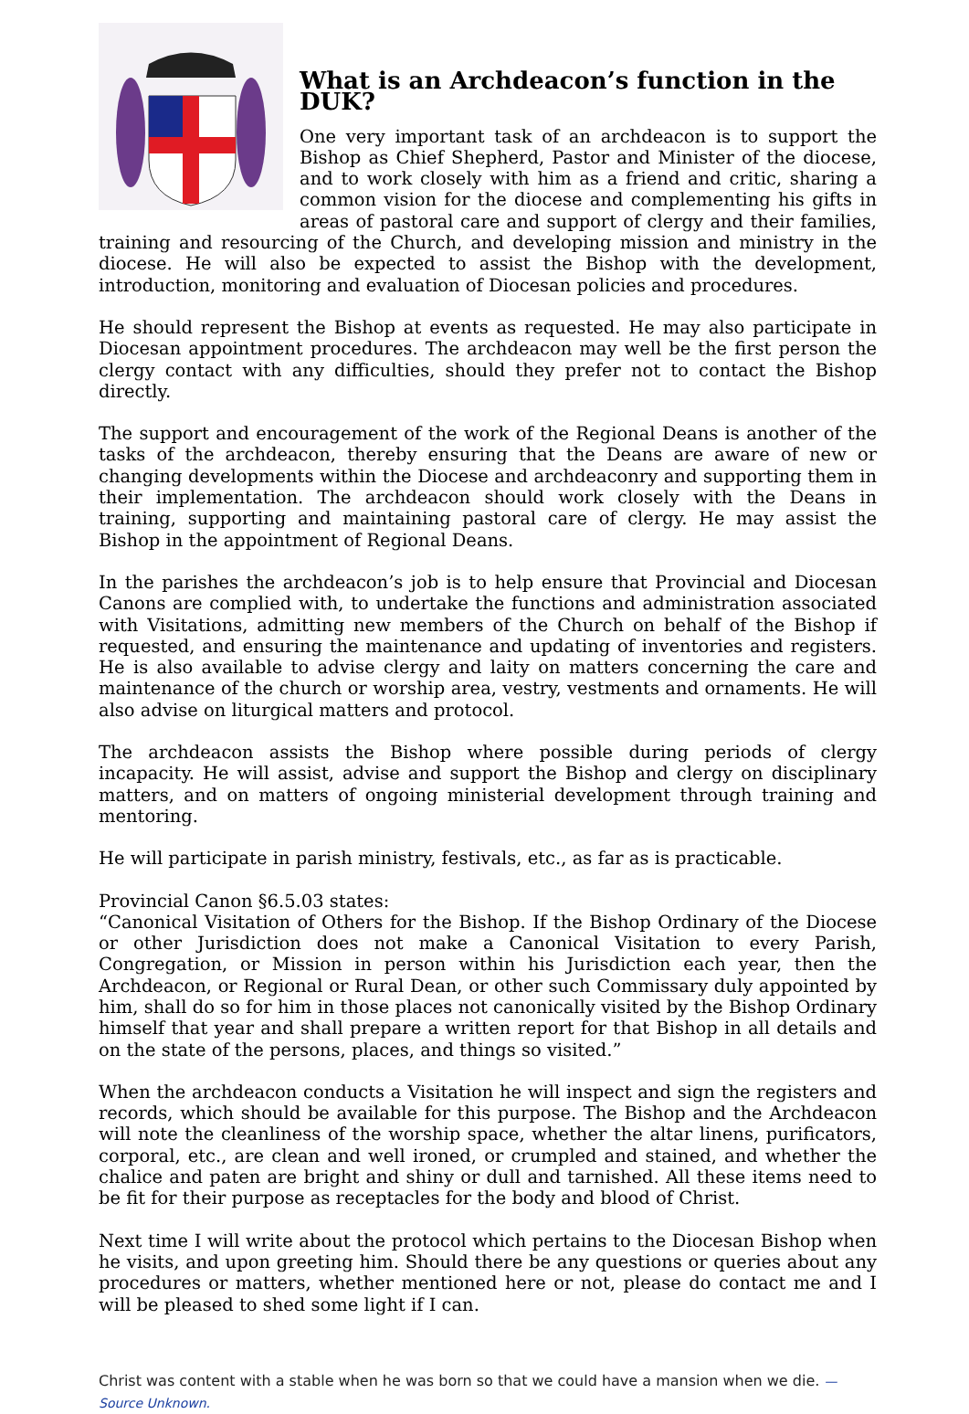What is an Archdeacon’s function in the DUK?
One very important task of an archdeacon is to support the Bishop as Chief Shepherd, Pastor and Minister of the diocese, and to work closely with him as a friend and critic, sharing a common vision for the diocese and complementing his gifts in areas of pastoral care and support of clergy and their families, training and resourcing of the Church, and developing mission and ministry in the diocese. He will also be expected to assist the Bishop with the development, introduction, monitoring and evaluation of Diocesan policies and procedures.
He should represent the Bishop at events as requested. He may also participate in Diocesan appointment procedures. The archdeacon may well be the first person the clergy contact with any difficulties, should they prefer not to contact the Bishop directly.
The support and encouragement of the work of the Regional Deans is another of the tasks of the archdeacon, thereby ensuring that the Deans are aware of new or changing developments within the Diocese and archdeaconry and supporting them in their implementation. The archdeacon should work closely with the Deans in training, supporting and maintaining pastoral care of clergy. He may assist the Bishop in the appointment of Regional Deans.
In the parishes the archdeacon’s job is to help ensure that Provincial and Diocesan Canons are complied with, to undertake the functions and administration associated with Visitations, admitting new members of the Church on behalf of the Bishop if requested, and ensuring the maintenance and updating of inventories and registers. He is also available to advise clergy and laity on matters concerning the care and maintenance of the church or worship area, vestry, vestments and ornaments. He will also advise on liturgical matters and protocol.
The archdeacon assists the Bishop where possible during periods of clergy incapacity. He will assist, advise and support the Bishop and clergy on disciplinary matters, and on matters of ongoing ministerial development through training and mentoring.
He will participate in parish ministry, festivals, etc., as far as is practicable.
Provincial Canon §6.5.03 states:
“Canonical Visitation of Others for the Bishop. If the Bishop Ordinary of the Diocese or other Jurisdiction does not make a Canonical Visitation to every Parish, Congregation, or Mission in person within his Jurisdiction each year, then the Archdeacon, or Regional or Rural Dean, or other such Commissary duly appointed by him, shall do so for him in those places not canonically visited by the Bishop Ordinary himself that year and shall prepare a written report for that Bishop in all details and on the state of the persons, places, and things so visited.”
When the archdeacon conducts a Visitation he will inspect and sign the registers and records, which should be available for this purpose. The Bishop and the Archdeacon will note the cleanliness of the worship space, whether the altar linens, purificators, corporal, etc., are clean and well ironed, or crumpled and stained, and whether the chalice and paten are bright and shiny or dull and tarnished. All these items need to be fit for their purpose as receptacles for the body and blood of Christ.
Next time I will write about the protocol which pertains to the Diocesan Bishop when he visits, and upon greeting him. Should there be any questions or queries about any procedures or matters, whether mentioned here or not, please do contact me and I will be pleased to shed some light if I can.
Christ was content with a stable when he was born so that we could have a mansion when we die. — Source Unknown.